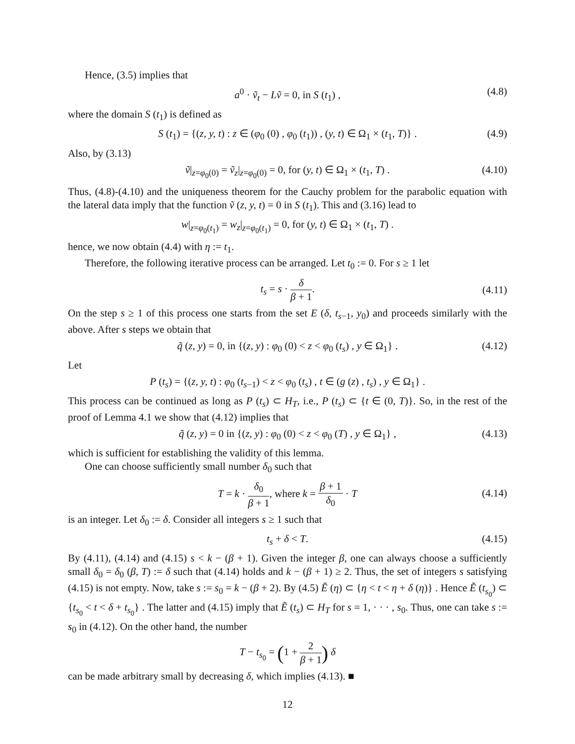Hence, (3.5) implies that
a<sup>0</sup> · ṽ<sub>t</sub> − Lṽ = 0, in S (t<sub>1</sub>) , (4.8)
where the domain S (t<sub>1</sub>) is defined as
S (t<sub>1</sub>) = {(z, y, t) : z ∈ (φ<sub>0</sub> (0) , φ<sub>0</sub> (t<sub>1</sub>)) , (y, t) ∈ Ω<sub>1</sub> × (t<sub>1</sub>, T)} . (4.9)
Also, by (3.13)
ṽ|<sub>z=φ<sub>0</sub>(0)</sub> = ṽ<sub>z</sub>|<sub>z=φ<sub>0</sub>(0)</sub> = 0, for (y, t) ∈ Ω<sub>1</sub> × (t<sub>1</sub>, T) . (4.10)
Thus, (4.8)-(4.10) and the uniqueness theorem for the Cauchy problem for the parabolic equation with the lateral data imply that the function ṽ (z, y, t) = 0 in S (t<sub>1</sub>). This and (3.16) lead to
w|<sub>z=φ<sub>0</sub>(t<sub>1</sub>)</sub> = w<sub>z</sub>|<sub>z=φ<sub>0</sub>(t<sub>1</sub>)</sub> = 0, for (y, t) ∈ Ω<sub>1</sub> × (t<sub>1</sub>, T) .
hence, we now obtain (4.4) with η := t<sub>1</sub>.
Therefore, the following iterative process can be arranged. Let t<sub>0</sub> := 0. For s ≥ 1 let
t<sub>s</sub> = s · δ β + 1.
(4.11)
On the step s ≥ 1 of this process one starts from the set E (δ, t<sub>s−1</sub>, y<sub>0</sub>) and proceeds similarly with the above. After s steps we obtain that
q̃ (z, y) = 0, in {(z, y) : φ<sub>0</sub> (0) < z < φ<sub>0</sub> (t<sub>s</sub>) , y ∈ Ω<sub>1</sub>} . (4.12)
Let
P (t<sub>s</sub>) = {(z, y, t) : φ<sub>0</sub> (t<sub>s−1</sub>) < z < φ<sub>0</sub> (t<sub>s</sub>) , t ∈ (g (z) , t<sub>s</sub>) , y ∈ Ω<sub>1</sub>} .
This process can be continued as long as P (t<sub>s</sub>) ⊂ H<sub>T</sub>, i.e., P (t<sub>s</sub>) ⊂ {t ∈ (0, T)}. So, in the rest of the proof of Lemma 4.1 we show that (4.12) implies that
q̃ (z, y) = 0 in {(z, y) : φ<sub>0</sub> (0) < z < φ<sub>0</sub> (T) , y ∈ Ω<sub>1</sub>} , (4.13)
which is sufficient for establishing the validity of this lemma.
One can choose sufficiently small number δ<sub>0</sub> such that
T = k · δ<sub>0</sub> β + 1, where k = β + 1 δ<sub>0</sub> · T
(4.14)
is an integer. Let δ<sub>0</sub> := δ. Consider all integers s ≥ 1 such that
t<sub>s</sub> + δ < T. (4.15)
By (4.11), (4.14) and (4.15) s < k − (β + 1). Given the integer β, one can always choose a sufficiently small δ<sub>0</sub> = δ<sub>0</sub> (β, T) := δ such that (4.14) holds and k − (β + 1) ≥ 2. Thus, the set of integers s satisfying (4.15) is not empty. Now, take s := s<sub>0</sub> = k − (β + 2). By (4.5) Ẽ (η) ⊂ {η < t < η + δ (η)} . Hence Ẽ (t<sub>s<sub>0</sub></sub>) ⊂ {t<sub>s<sub>0</sub></sub> < t < δ + t<sub>s<sub>0</sub></sub>} . The latter and (4.15) imply that Ẽ (t<sub>s</sub>) ⊂ H<sub>T</sub> for s = 1, · · · , s<sub>0</sub>. Thus, one can take s := s<sub>0</sub> in (4.12). On the other hand, the number
T − t<sub>s<sub>0</sub></sub> = (1 + 2 β + 1) δ
can be made arbitrary small by decreasing δ, which implies (4.13). ■
12